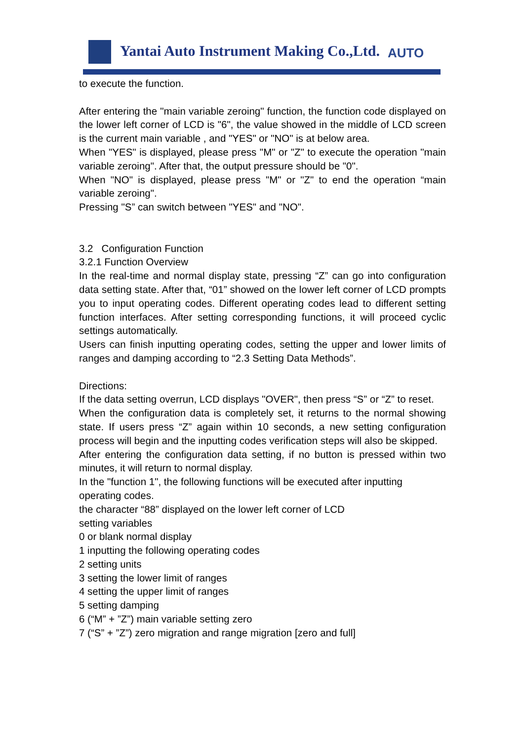Yantai Auto Instrument Making Co.,Ltd.
AUTO
to execute the function.
After entering the "main variable zeroing" function, the function code displayed on the lower left corner of LCD is "6", the value showed in the middle of LCD screen is the current main variable , and "YES" or "NO" is at below area.
When "YES" is displayed, please press "M" or "Z" to execute the operation "main variable zeroing". After that, the output pressure should be "0".
When "NO" is displayed, please press "M" or "Z" to end the operation “main variable zeroing".
Pressing "S” can switch between "YES" and "NO".
3.2 Configuration Function
3.2.1 Function Overview
In the real-time and normal display state, pressing “Z” can go into configuration data setting state. After that, “01” showed on the lower left corner of LCD prompts you to input operating codes. Different operating codes lead to different setting function interfaces. After setting corresponding functions, it will proceed cyclic settings automatically.
Users can finish inputting operating codes, setting the upper and lower limits of ranges and damping according to “2.3 Setting Data Methods”.
Directions:
If the data setting overrun, LCD displays "OVER", then press “S” or “Z” to reset.
When the configuration data is completely set, it returns to the normal showing state. If users press “Z” again within 10 seconds, a new setting configuration process will begin and the inputting codes verification steps will also be skipped.
After entering the configuration data setting, if no button is pressed within two minutes, it will return to normal display.
In the "function 1", the following functions will be executed after inputting
operating codes.
the character “88” displayed on the lower left corner of LCD
setting variables
0 or blank normal display
1 inputting the following operating codes
2 setting units
3 setting the lower limit of ranges
4 setting the upper limit of ranges
5 setting damping
6 (“M” + ”Z”) main variable setting zero
7 (“S” + ”Z”) zero migration and range migration [zero and full]